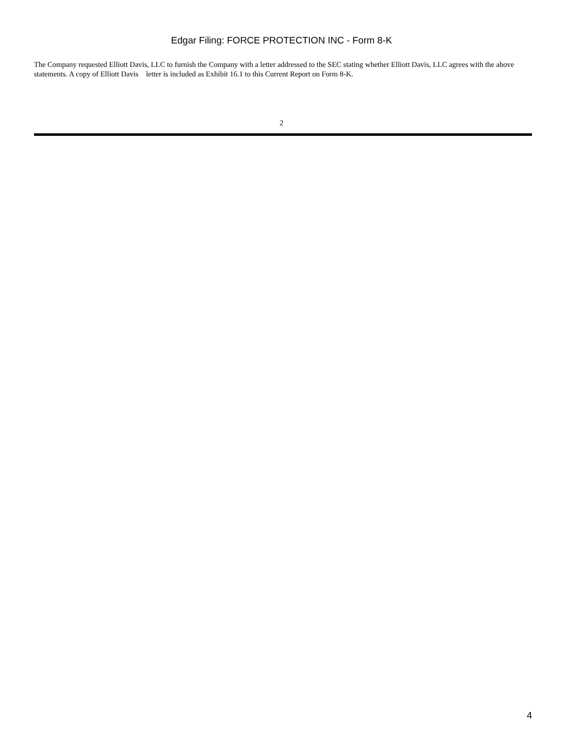Edgar Filing: FORCE PROTECTION INC - Form 8-K
The Company requested Elliott Davis, LLC to furnish the Company with a letter addressed to the SEC stating whether Elliott Davis, LLC agrees with the above statements. A copy of Elliott Davis letter is included as Exhibit 16.1 to this Current Report on Form 8-K.
2
4